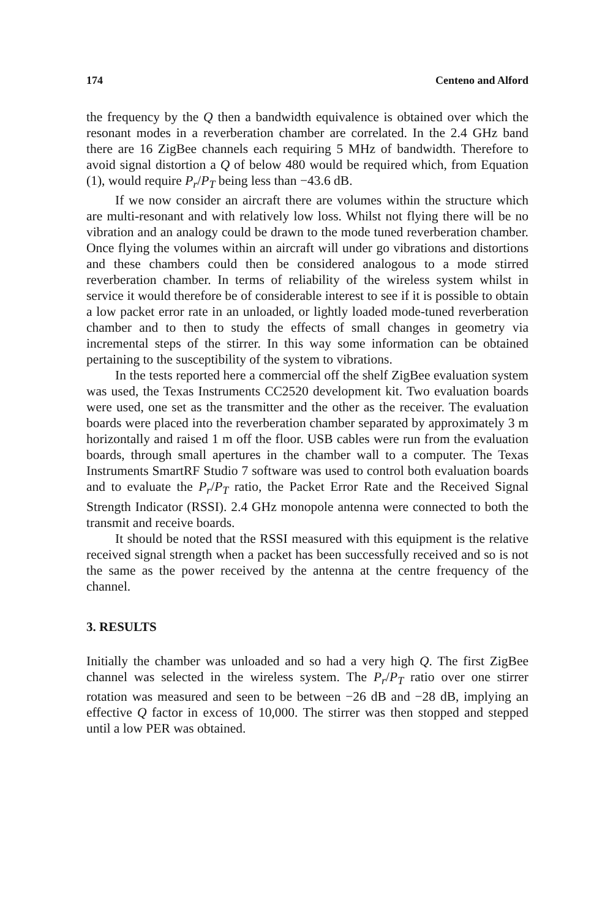174 Centeno and Alford
the frequency by the Q then a bandwidth equivalence is obtained over which the resonant modes in a reverberation chamber are correlated. In the 2.4 GHz band there are 16 ZigBee channels each requiring 5 MHz of bandwidth. Therefore to avoid signal distortion a Q of below 480 would be required which, from Equation (1), would require P<sub>r</sub>/P<sub>T</sub> being less than −43.6 dB.
If we now consider an aircraft there are volumes within the structure which are multi-resonant and with relatively low loss. Whilst not flying there will be no vibration and an analogy could be drawn to the mode tuned reverberation chamber. Once flying the volumes within an aircraft will under go vibrations and distortions and these chambers could then be considered analogous to a mode stirred reverberation chamber. In terms of reliability of the wireless system whilst in service it would therefore be of considerable interest to see if it is possible to obtain a low packet error rate in an unloaded, or lightly loaded mode-tuned reverberation chamber and to then to study the effects of small changes in geometry via incremental steps of the stirrer. In this way some information can be obtained pertaining to the susceptibility of the system to vibrations.
In the tests reported here a commercial off the shelf ZigBee evaluation system was used, the Texas Instruments CC2520 development kit. Two evaluation boards were used, one set as the transmitter and the other as the receiver. The evaluation boards were placed into the reverberation chamber separated by approximately 3 m horizontally and raised 1 m off the floor. USB cables were run from the evaluation boards, through small apertures in the chamber wall to a computer. The Texas Instruments SmartRF Studio 7 software was used to control both evaluation boards and to evaluate the P<sub>r</sub>/P<sub>T</sub> ratio, the Packet Error Rate and the Received Signal Strength Indicator (RSSI). 2.4 GHz monopole antenna were connected to both the transmit and receive boards.
It should be noted that the RSSI measured with this equipment is the relative received signal strength when a packet has been successfully received and so is not the same as the power received by the antenna at the centre frequency of the channel.
3. RESULTS
Initially the chamber was unloaded and so had a very high Q. The first ZigBee channel was selected in the wireless system. The P<sub>r</sub>/P<sub>T</sub> ratio over one stirrer rotation was measured and seen to be between −26 dB and −28 dB, implying an effective Q factor in excess of 10,000. The stirrer was then stopped and stepped until a low PER was obtained.